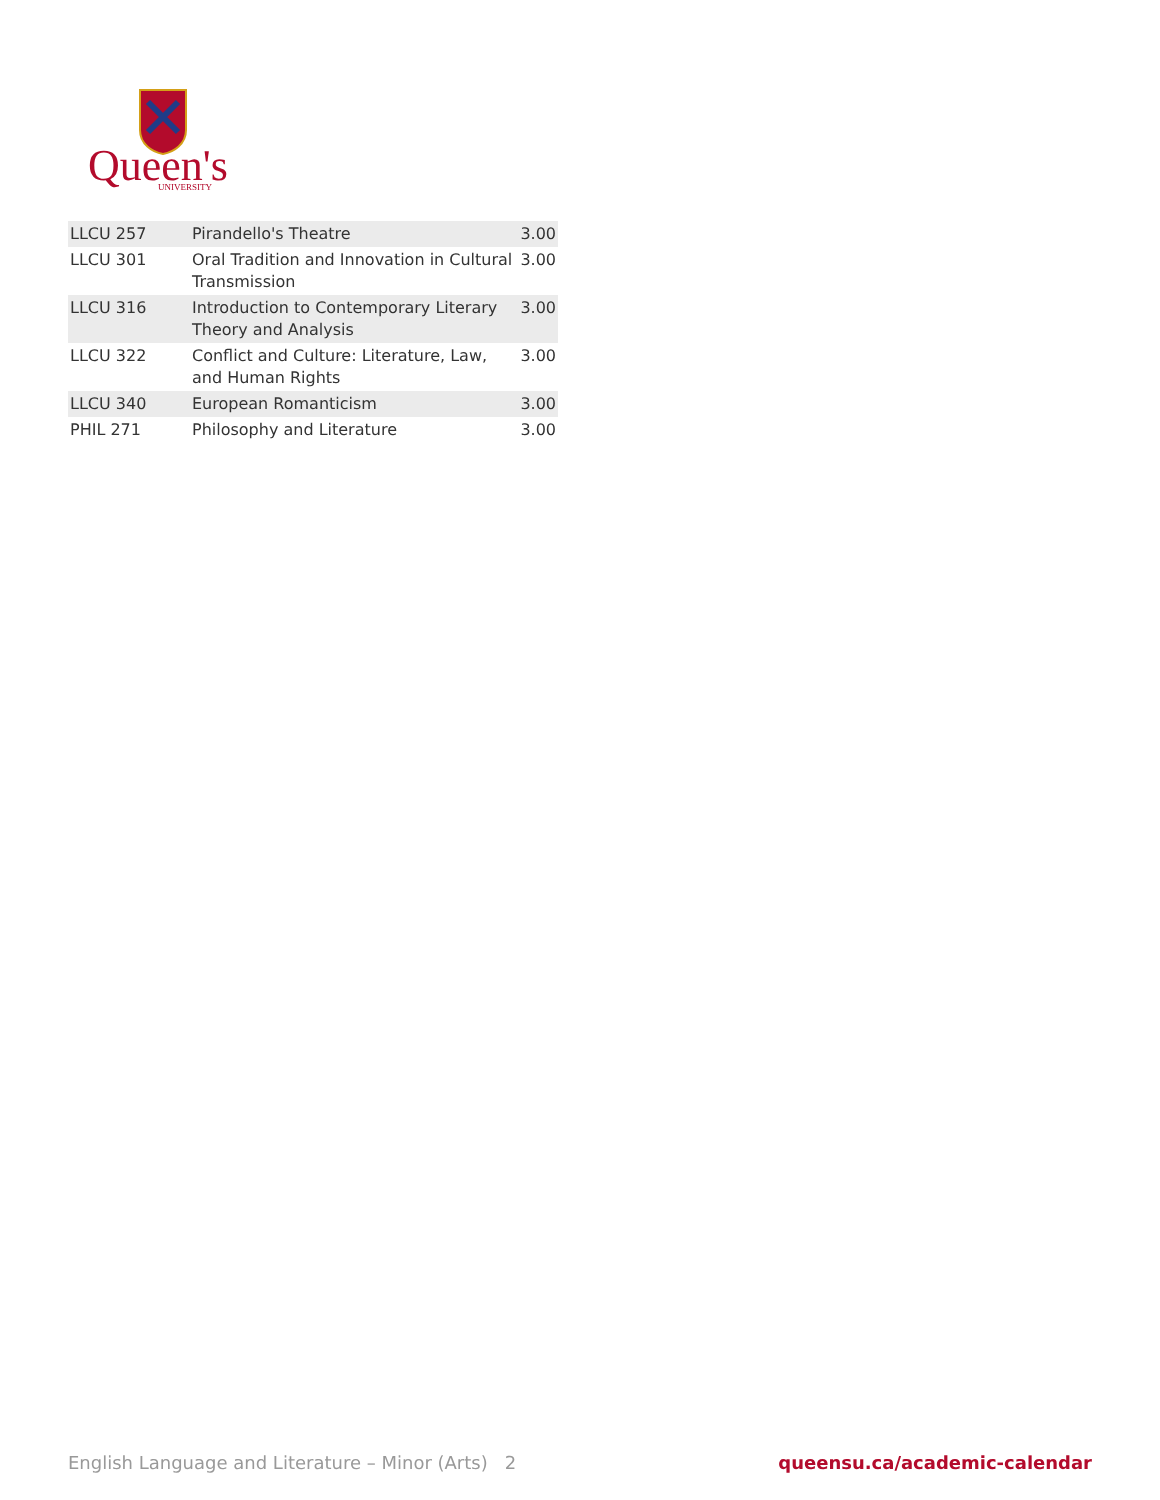Queen's
UNIVERSITY
| LLCU 257 | Pirandello's Theatre | 3.00 |
| LLCU 301 | Oral Tradition and Innovation in Cultural Transmission | 3.00 |
| LLCU 316 | Introduction to Contemporary Literary Theory and Analysis | 3.00 |
| LLCU 322 | Conflict and Culture: Literature, Law, and Human Rights | 3.00 |
| LLCU 340 | European Romanticism | 3.00 |
| PHIL 271 | Philosophy and Literature | 3.00 |
English Language and Literature – Minor (Arts) 2 queensu.ca/academic-calendar